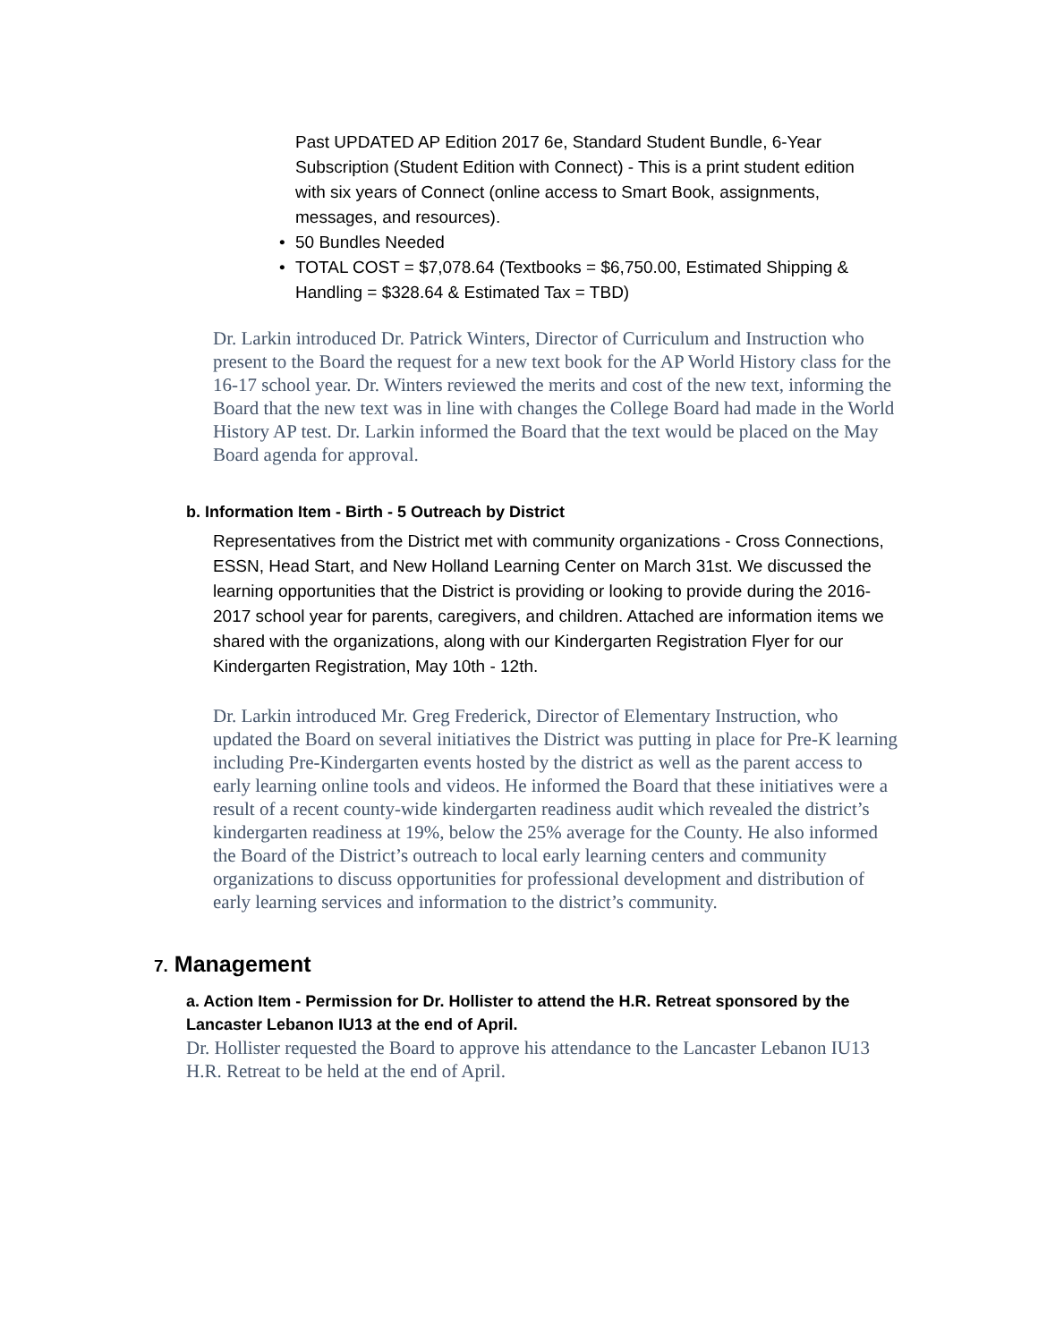Past UPDATED AP Edition 2017 6e, Standard Student Bundle, 6-Year Subscription (Student Edition with Connect) - This is a print student edition with six years of Connect (online access to Smart Book, assignments, messages, and resources).
• 50 Bundles Needed
• TOTAL COST = $7,078.64 (Textbooks = $6,750.00, Estimated Shipping & Handling = $328.64 & Estimated Tax = TBD)
Dr. Larkin introduced Dr. Patrick Winters, Director of Curriculum and Instruction who present to the Board the request for a new text book for the AP World History class for the 16-17 school year. Dr. Winters reviewed the merits and cost of the new text, informing the Board that the new text was in line with changes the College Board had made in the World History AP test. Dr. Larkin informed the Board that the text would be placed on the May Board agenda for approval.
b. Information Item - Birth - 5 Outreach by District
Representatives from the District met with community organizations - Cross Connections, ESSN, Head Start, and New Holland Learning Center on March 31st. We discussed the learning opportunities that the District is providing or looking to provide during the 2016-2017 school year for parents, caregivers, and children. Attached are information items we shared with the organizations, along with our Kindergarten Registration Flyer for our Kindergarten Registration, May 10th - 12th.
Dr. Larkin introduced Mr. Greg Frederick, Director of Elementary Instruction, who updated the Board on several initiatives the District was putting in place for Pre-K learning including Pre-Kindergarten events hosted by the district as well as the parent access to early learning online tools and videos. He informed the Board that these initiatives were a result of a recent county-wide kindergarten readiness audit which revealed the district’s kindergarten readiness at 19%, below the 25% average for the County. He also informed the Board of the District’s outreach to local early learning centers and community organizations to discuss opportunities for professional development and distribution of early learning services and information to the district’s community.
7. Management
a. Action Item - Permission for Dr. Hollister to attend the H.R. Retreat sponsored by the Lancaster Lebanon IU13 at the end of April.
Dr. Hollister requested the Board to approve his attendance to the Lancaster Lebanon IU13 H.R. Retreat to be held at the end of April.